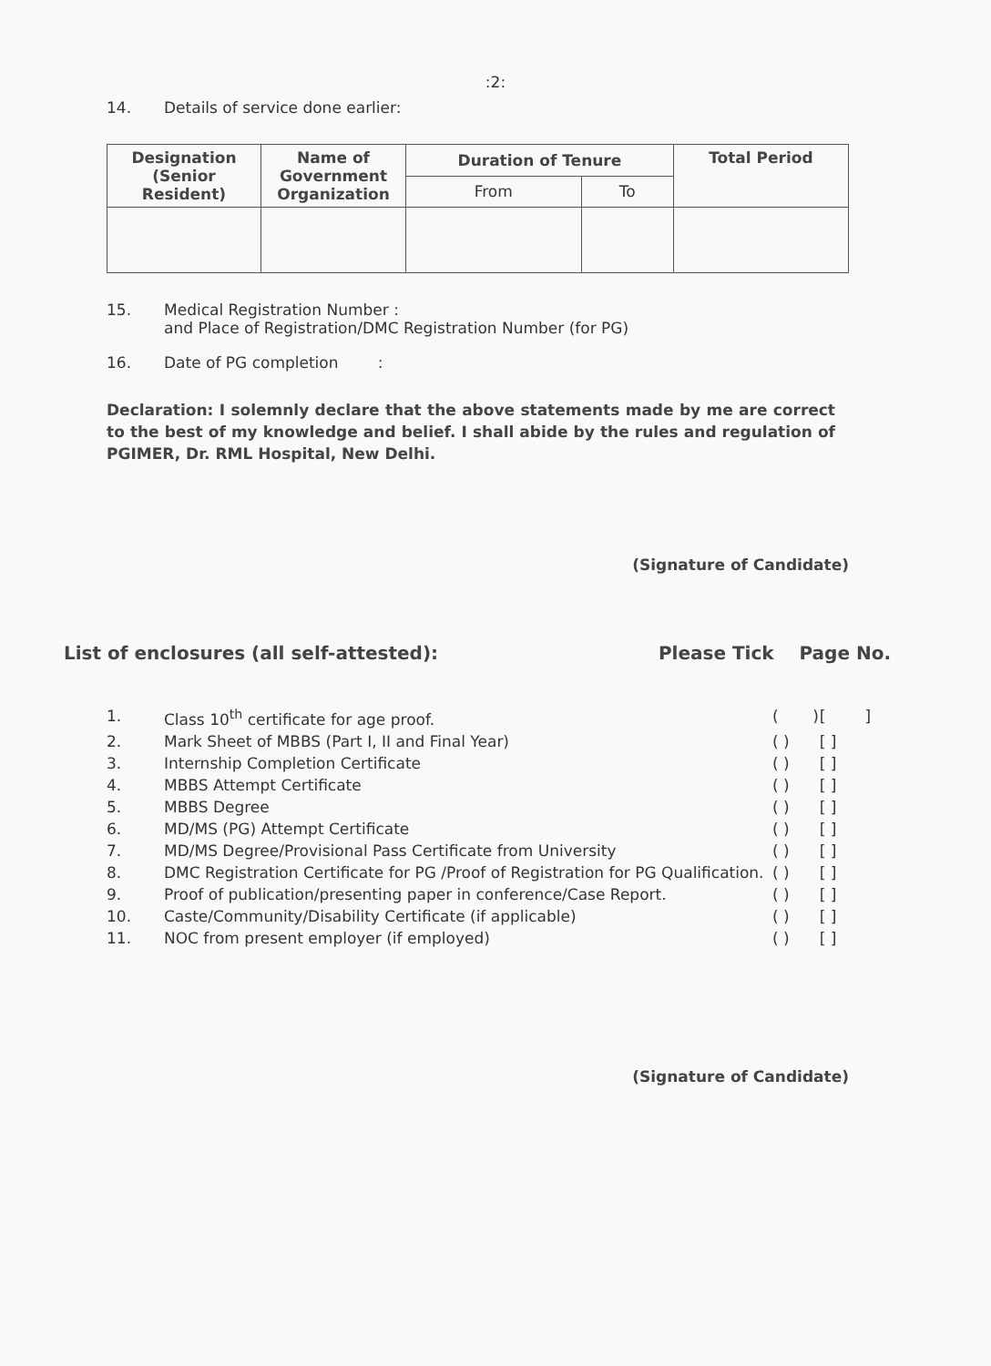:2:
14. Details of service done earlier:
| Designation (Senior Resident) | Name of Government Organization | Duration of Tenure | | Total Period |
| --- | --- | --- | --- | --- |
| | | From | To | |
15. Medical Registration Number :
and Place of Registration/DMC Registration Number (for PG)
16. Date of PG completion :
Declaration: I solemnly declare that the above statements made by me are correct to the best of my knowledge and belief. I shall abide by the rules and regulation of PGIMER, Dr. RML Hospital, New Delhi.
(Signature of Candidate)
List of enclosures (all self-attested): Please Tick Page No.
| 1. | Class 10<sup>th</sup> certificate for age proof. | ( ) | [ ] |
| 2. | Mark Sheet of MBBS (Part I, II and Final Year) | ( ) | [ ] |
| 3. | Internship Completion Certificate | ( ) | [ ] |
| 4. | MBBS Attempt Certificate | ( ) | [ ] |
| 5. | MBBS Degree | ( ) | [ ] |
| 6. | MD/MS (PG) Attempt Certificate | ( ) | [ ] |
| 7. | MD/MS Degree/Provisional Pass Certificate from University | ( ) | [ ] |
| 8. | DMC Registration Certificate for PG /Proof of Registration for PG Qualification. | ( ) | [ ] |
| 9. | Proof of publication/presenting paper in conference/Case Report. | ( ) | [ ] |
| 10. | Caste/Community/Disability Certificate (if applicable) | ( ) | [ ] |
| 11. | NOC from present employer (if employed) | ( ) | [ ] |
(Signature of Candidate)